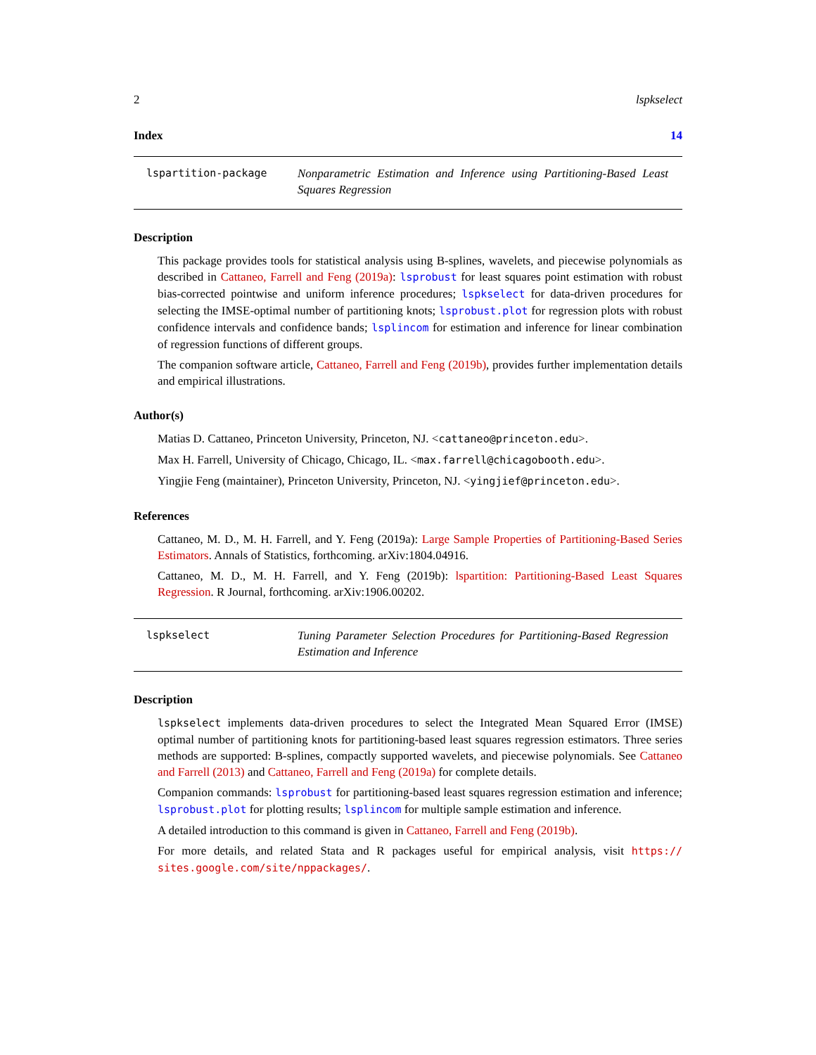2 lspkselect
Index 14
lspartition-package Nonparametric Estimation and Inference using Partitioning-Based Least Squares Regression
Description
This package provides tools for statistical analysis using B-splines, wavelets, and piecewise polynomials as described in Cattaneo, Farrell and Feng (2019a): lsprobust for least squares point estimation with robust bias-corrected pointwise and uniform inference procedures; lspkselect for data-driven procedures for selecting the IMSE-optimal number of partitioning knots; lsprobust.plot for regression plots with robust confidence intervals and confidence bands; lsplincom for estimation and inference for linear combination of regression functions of different groups.
The companion software article, Cattaneo, Farrell and Feng (2019b), provides further implementation details and empirical illustrations.
Author(s)
Matias D. Cattaneo, Princeton University, Princeton, NJ. <cattaneo@princeton.edu>.
Max H. Farrell, University of Chicago, Chicago, IL. <max.farrell@chicagobooth.edu>.
Yingjie Feng (maintainer), Princeton University, Princeton, NJ. <yingjief@princeton.edu>.
References
Cattaneo, M. D., M. H. Farrell, and Y. Feng (2019a): Large Sample Properties of Partitioning-Based Series Estimators. Annals of Statistics, forthcoming. arXiv:1804.04916.
Cattaneo, M. D., M. H. Farrell, and Y. Feng (2019b): lspartition: Partitioning-Based Least Squares Regression. R Journal, forthcoming. arXiv:1906.00202.
lspkselect Tuning Parameter Selection Procedures for Partitioning-Based Regression Estimation and Inference
Description
lspkselect implements data-driven procedures to select the Integrated Mean Squared Error (IMSE) optimal number of partitioning knots for partitioning-based least squares regression estimators. Three series methods are supported: B-splines, compactly supported wavelets, and piecewise polynomials. See Cattaneo and Farrell (2013) and Cattaneo, Farrell and Feng (2019a) for complete details.
Companion commands: lsprobust for partitioning-based least squares regression estimation and inference; lsprobust.plot for plotting results; lsplincom for multiple sample estimation and inference.
A detailed introduction to this command is given in Cattaneo, Farrell and Feng (2019b).
For more details, and related Stata and R packages useful for empirical analysis, visit https:// sites.google.com/site/nppackages/.